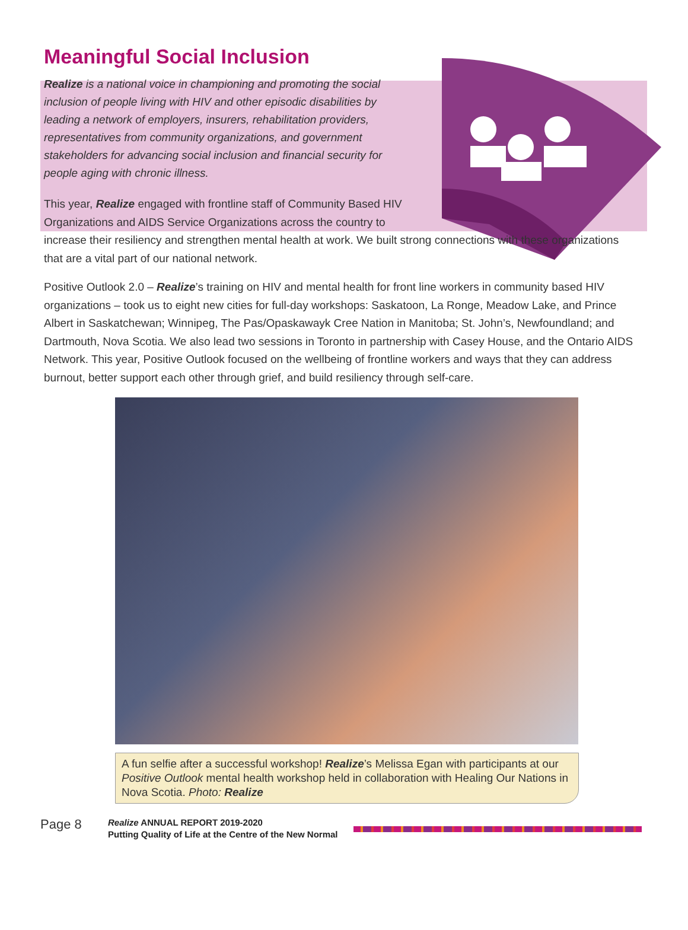Meaningful Social Inclusion
Realize is a national voice in championing and promoting the social inclusion of people living with HIV and other episodic disabilities by leading a network of employers, insurers, rehabilitation providers, representatives from community organizations, and government stakeholders for advancing social inclusion and financial security for people aging with chronic illness.
This year, Realize engaged with frontline staff of Community Based HIV
Organizations and AIDS Service Organizations across the country to
increase their resiliency and strengthen mental health at work. We built strong connections with these organizations that are a vital part of our national network.
Positive Outlook 2.0 – Realize’s training on HIV and mental health for front line workers in community based HIV organizations – took us to eight new cities for full-day workshops: Saskatoon, La Ronge, Meadow Lake, and Prince Albert in Saskatchewan; Winnipeg, The Pas/Opaskawayk Cree Nation in Manitoba; St. John’s, Newfoundland; and Dartmouth, Nova Scotia. We also lead two sessions in Toronto in partnership with Casey House, and the Ontario AIDS Network. This year, Positive Outlook focused on the wellbeing of frontline workers and ways that they can address burnout, better support each other through grief, and build resiliency through self-care.
A fun selfie after a successful workshop! Realize’s Melissa Egan with participants at our Positive Outlook mental health workshop held in collaboration with Healing Our Nations in Nova Scotia. Photo: Realize
Page 8
Realize ANNUAL REPORT 2019-2020
Putting Quality of Life at the Centre of the New Normal